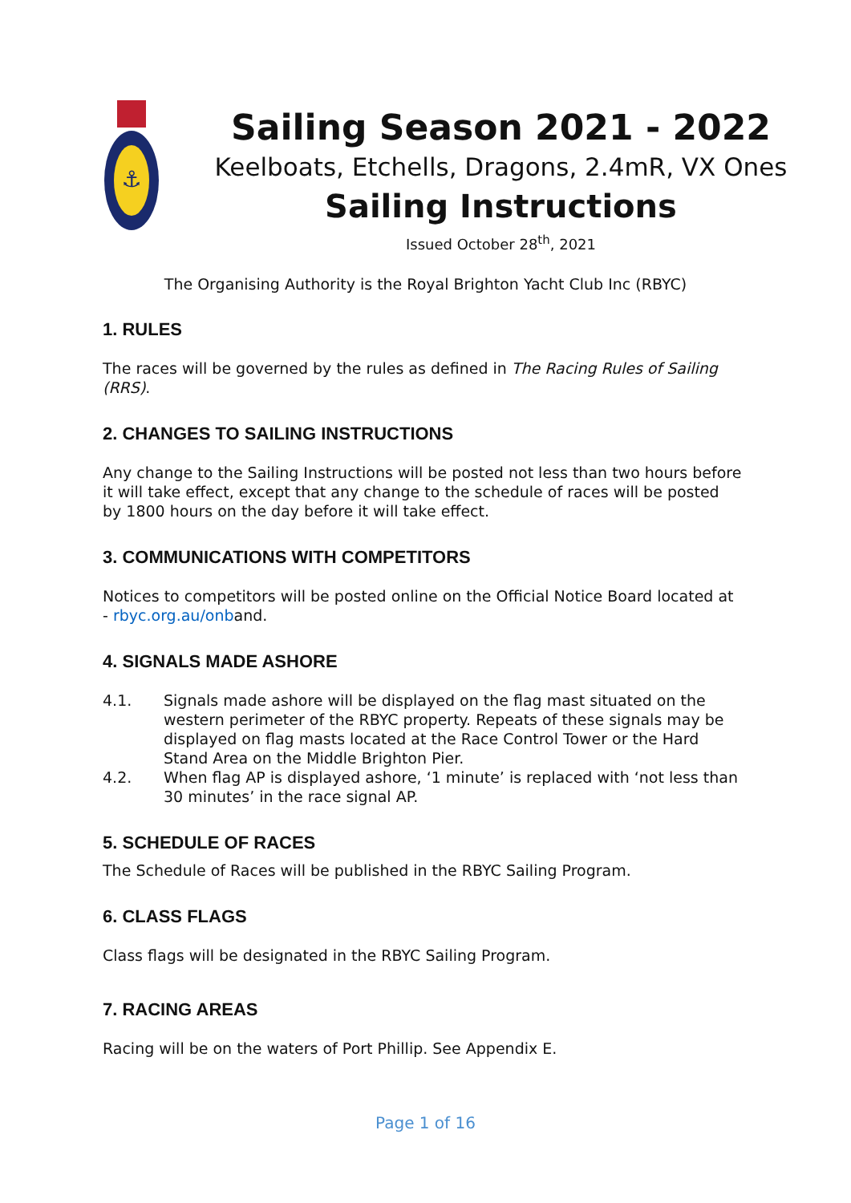⚓
Sailing Season 2021 - 2022
Keelboats, Etchells, Dragons, 2.4mR, VX Ones
Sailing Instructions
Issued October 28<sup>th</sup>, 2021
The Organising Authority is the Royal Brighton Yacht Club Inc (RBYC)
1. RULES
The races will be governed by the rules as defined in The Racing Rules of Sailing (RRS).
2. CHANGES TO SAILING INSTRUCTIONS
Any change to the Sailing Instructions will be posted not less than two hours before it will take effect, except that any change to the schedule of races will be posted by 1800 hours on the day before it will take effect.
3. COMMUNICATIONS WITH COMPETITORS
Notices to competitors will be posted online on the Official Notice Board located at - rbyc.org.au/onband.
4. SIGNALS MADE ASHORE
4.1. Signals made ashore will be displayed on the flag mast situated on the western perimeter of the RBYC property. Repeats of these signals may be displayed on flag masts located at the Race Control Tower or the Hard Stand Area on the Middle Brighton Pier.
4.2. When flag AP is displayed ashore, ‘1 minute’ is replaced with ‘not less than 30 minutes’ in the race signal AP.
5. SCHEDULE OF RACES
The Schedule of Races will be published in the RBYC Sailing Program.
6. CLASS FLAGS
Class flags will be designated in the RBYC Sailing Program.
7. RACING AREAS
Racing will be on the waters of Port Phillip. See Appendix E.
Page 1 of 16